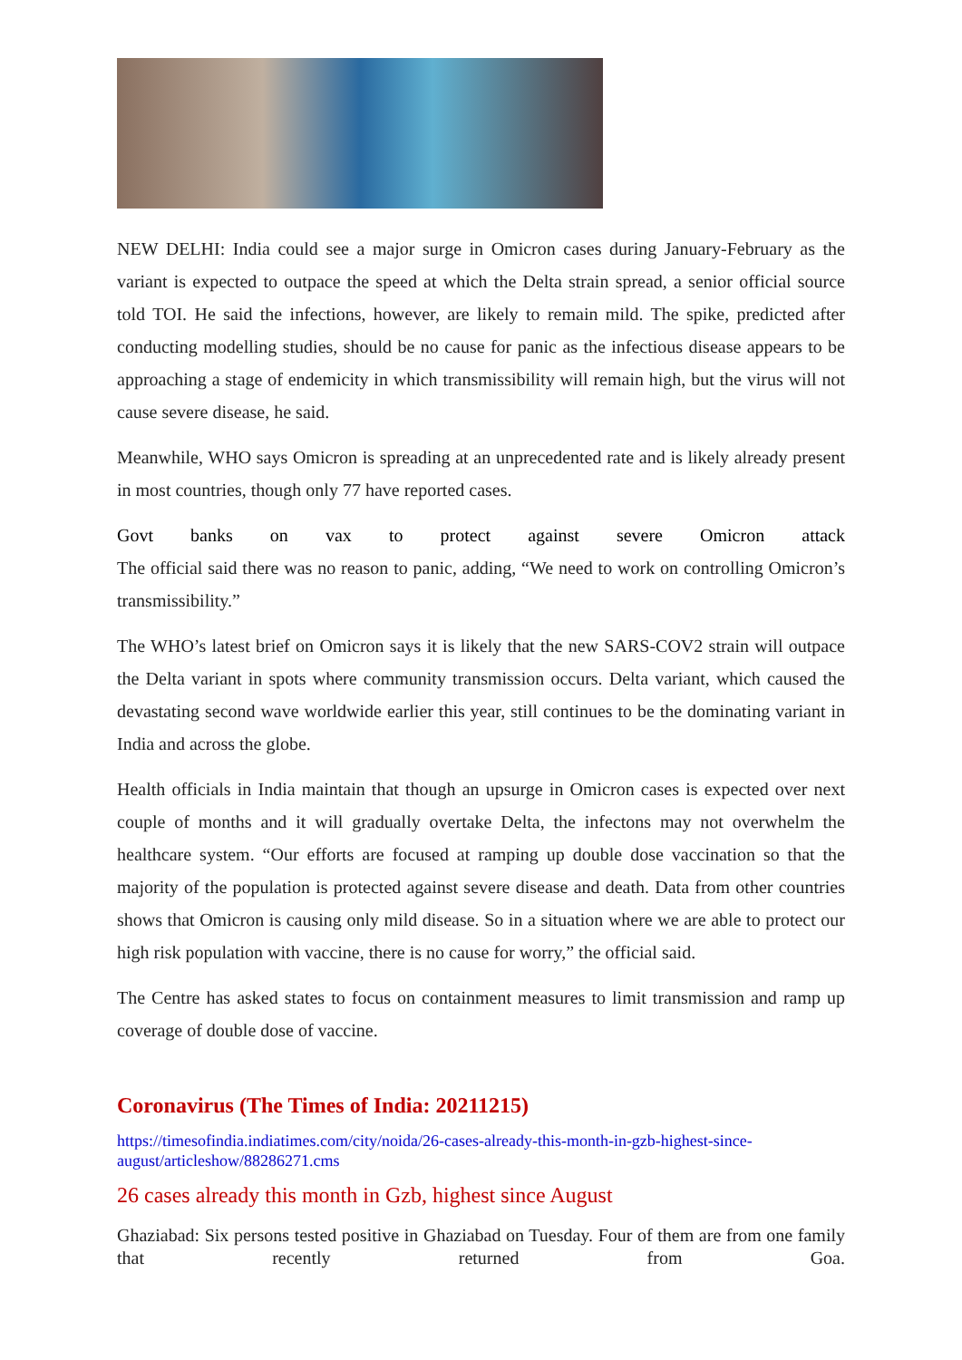NEW DELHI: India could see a major surge in Omicron cases during January-February as the variant is expected to outpace the speed at which the Delta strain spread, a senior official source told TOI. He said the infections, however, are likely to remain mild. The spike, predicted after conducting modelling studies, should be no cause for panic as the infectious disease appears to be approaching a stage of endemicity in which transmissibility will remain high, but the virus will not cause severe disease, he said.
Meanwhile, WHO says Omicron is spreading at an unprecedented rate and is likely already present in most countries, though only 77 have reported cases.
Govt banks on vax to protect against severe Omicron attack
The official said there was no reason to panic, adding, “We need to work on controlling Omicron’s transmissibility.”
The WHO’s latest brief on Omicron says it is likely that the new SARS-COV2 strain will outpace the Delta variant in spots where community transmission occurs. Delta variant, which caused the devastating second wave worldwide earlier this year, still continues to be the dominating variant in India and across the globe.
Health officials in India maintain that though an upsurge in Omicron cases is expected over next couple of months and it will gradually overtake Delta, the infectons may not overwhelm the healthcare system. “Our efforts are focused at ramping up double dose vaccination so that the majority of the population is protected against severe disease and death. Data from other countries shows that Omicron is causing only mild disease. So in a situation where we are able to protect our high risk population with vaccine, there is no cause for worry,” the official said.
The Centre has asked states to focus on containment measures to limit transmission and ramp up coverage of double dose of vaccine.
Coronavirus (The Times of India: 20211215)
https://timesofindia.indiatimes.com/city/noida/26-cases-already-this-month-in-gzb-highest-since-august/articleshow/88286271.cms
26 cases already this month in Gzb, highest since August
Ghaziabad: Six persons tested positive in Ghaziabad on Tuesday. Four of them are from one family that recently returned from Goa.